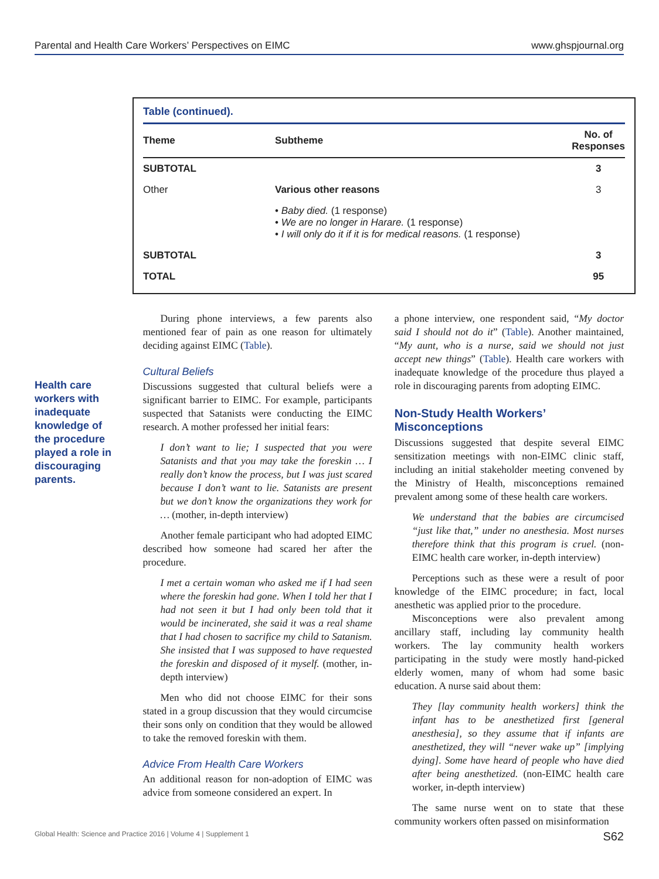Parental and Health Care Workers’ Perspectives on EIMC www.ghspjournal.org
Table (continued).
| Theme | Subtheme | No. of Responses |
| --- | --- | --- |
| SUBTOTAL | | 3 |
| Other | Various other reasons | 3 |
| | • Baby died. (1 response) • We are no longer in Harare. (1 response) • I will only do it if it is for medical reasons. (1 response) | |
| SUBTOTAL | | 3 |
| TOTAL | | 95 |
Health care workers with inadequate knowledge of the procedure played a role in discouraging parents.
During phone interviews, a few parents also mentioned fear of pain as one reason for ultimately deciding against EIMC (Table).
Cultural Beliefs
Discussions suggested that cultural beliefs were a significant barrier to EIMC. For example, participants suspected that Satanists were conducting the EIMC research. A mother professed her initial fears:
I don’t want to lie; I suspected that you were Satanists and that you may take the foreskin … I really don’t know the process, but I was just scared because I don’t want to lie. Satanists are present but we don’t know the organizations they work for … (mother, in-depth interview)
Another female participant who had adopted EIMC described how someone had scared her after the procedure.
I met a certain woman who asked me if I had seen where the foreskin had gone. When I told her that I had not seen it but I had only been told that it would be incinerated, she said it was a real shame that I had chosen to sacrifice my child to Satanism. She insisted that I was supposed to have requested the foreskin and disposed of it myself. (mother, in-depth interview)
Men who did not choose EIMC for their sons stated in a group discussion that they would circumcise their sons only on condition that they would be allowed to take the removed foreskin with them.
Advice From Health Care Workers
An additional reason for non-adoption of EIMC was advice from someone considered an expert. In
a phone interview, one respondent said, “My doctor said I should not do it” (Table). Another maintained, “My aunt, who is a nurse, said we should not just accept new things” (Table). Health care workers with inadequate knowledge of the procedure thus played a role in discouraging parents from adopting EIMC.
Non-Study Health Workers’ Misconceptions
Discussions suggested that despite several EIMC sensitization meetings with non-EIMC clinic staff, including an initial stakeholder meeting convened by the Ministry of Health, misconceptions remained prevalent among some of these health care workers.
We understand that the babies are circumcised “just like that,” under no anesthesia. Most nurses therefore think that this program is cruel. (non-EIMC health care worker, in-depth interview)
Perceptions such as these were a result of poor knowledge of the EIMC procedure; in fact, local anesthetic was applied prior to the procedure.
Misconceptions were also prevalent among ancillary staff, including lay community health workers. The lay community health workers participating in the study were mostly hand-picked elderly women, many of whom had some basic education. A nurse said about them:
They [lay community health workers] think the infant has to be anesthetized first [general anesthesia], so they assume that if infants are anesthetized, they will “never wake up” [implying dying]. Some have heard of people who have died after being anesthetized. (non-EIMC health care worker, in-depth interview)
The same nurse went on to state that these community workers often passed on misinformation
Global Health: Science and Practice 2016 | Volume 4 | Supplement 1 S62